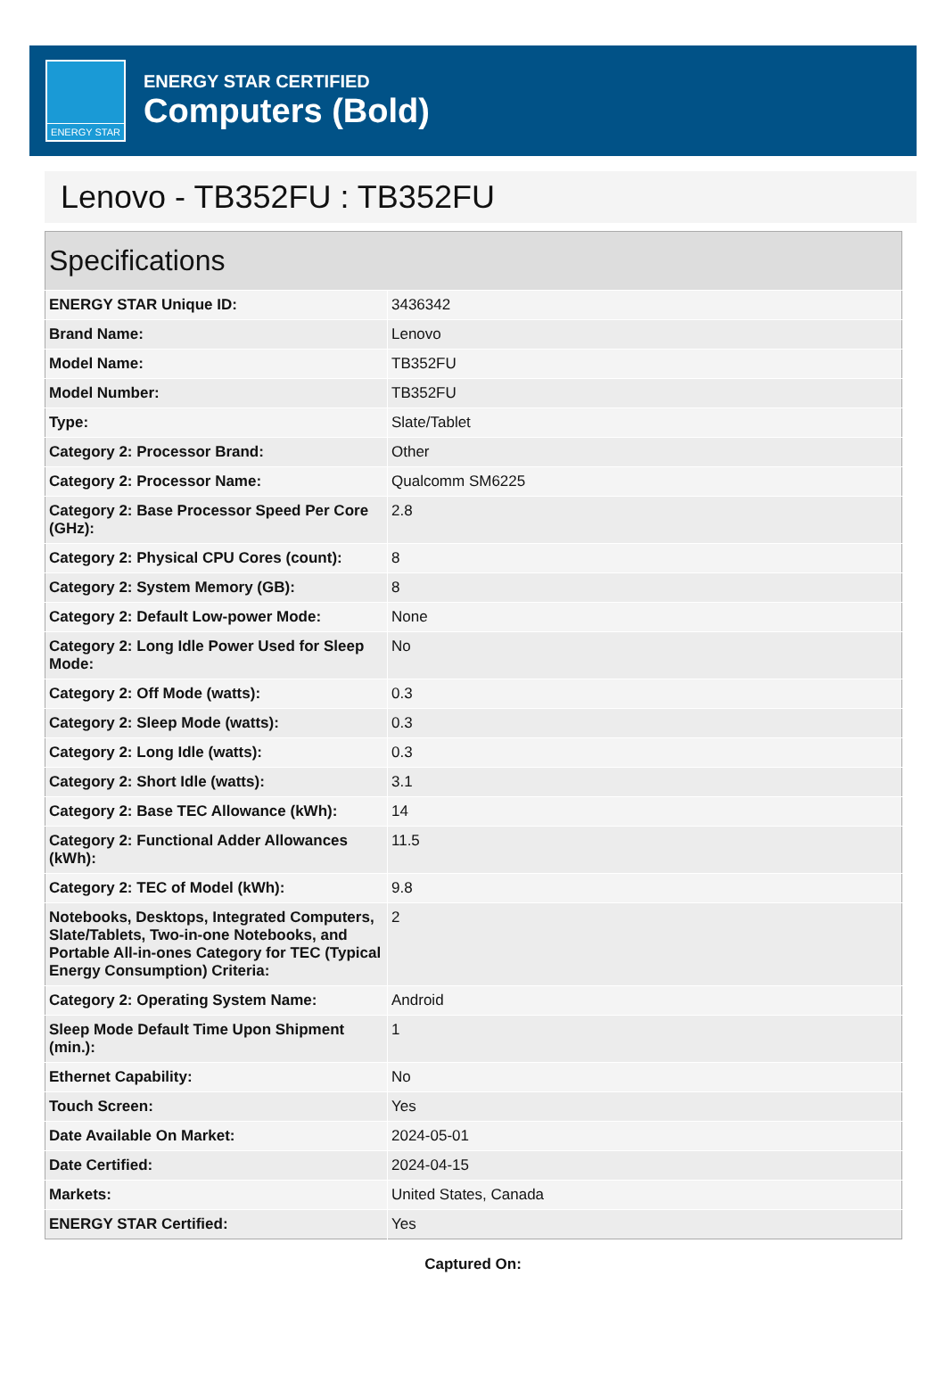ENERGY STAR
ENERGY STAR CERTIFIED
Computers (Bold)
Lenovo - TB352FU : TB352FU
| Specifications | |
| --- | --- |
| ENERGY STAR Unique ID: | 3436342 |
| Brand Name: | Lenovo |
| Model Name: | TB352FU |
| Model Number: | TB352FU |
| Type: | Slate/Tablet |
| Category 2: Processor Brand: | Other |
| Category 2: Processor Name: | Qualcomm SM6225 |
| Category 2: Base Processor Speed Per Core (GHz): | 2.8 |
| Category 2: Physical CPU Cores (count): | 8 |
| Category 2: System Memory (GB): | 8 |
| Category 2: Default Low-power Mode: | None |
| Category 2: Long Idle Power Used for Sleep Mode: | No |
| Category 2: Off Mode (watts): | 0.3 |
| Category 2: Sleep Mode (watts): | 0.3 |
| Category 2: Long Idle (watts): | 0.3 |
| Category 2: Short Idle (watts): | 3.1 |
| Category 2: Base TEC Allowance (kWh): | 14 |
| Category 2: Functional Adder Allowances (kWh): | 11.5 |
| Category 2: TEC of Model (kWh): | 9.8 |
| Notebooks, Desktops, Integrated Computers, Slate/Tablets, Two-in-one Notebooks, and Portable All-in-ones Category for TEC (Typical Energy Consumption) Criteria: | 2 |
| Category 2: Operating System Name: | Android |
| Sleep Mode Default Time Upon Shipment (min.): | 1 |
| Ethernet Capability: | No |
| Touch Screen: | Yes |
| Date Available On Market: | 2024-05-01 |
| Date Certified: | 2024-04-15 |
| Markets: | United States, Canada |
| ENERGY STAR Certified: | Yes |
Captured On: